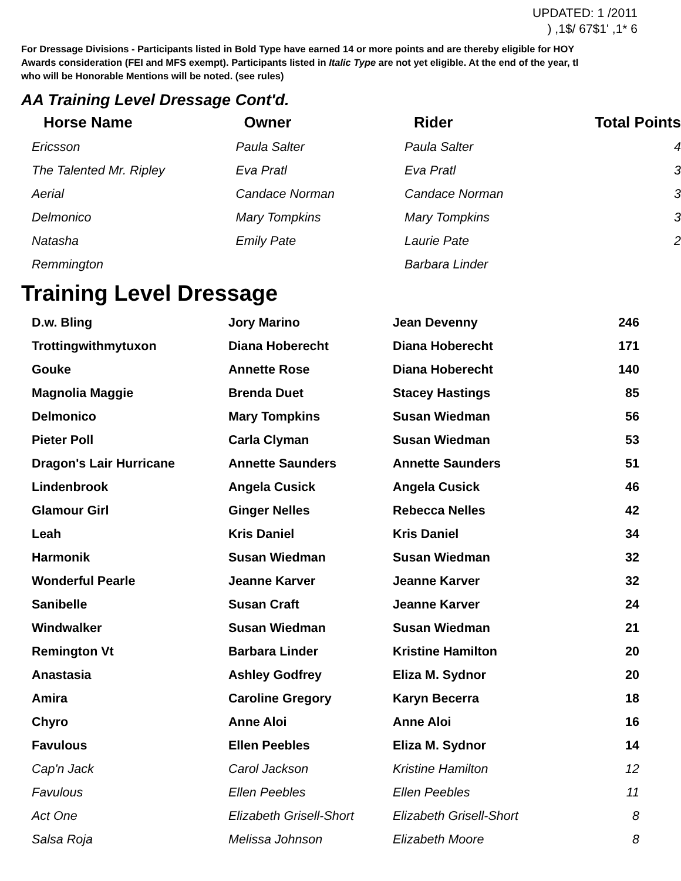UPDATED: 1 /2011
) ,1$/ 67$1' ,1* 6
For Dressage Divisions - Participants listed in Bold Type have earned 14 or more points and are thereby eligible for HOY
Awards consideration (FEI and MFS exempt). Participants listed in Italic Type are not yet eligible. At the end of the year, tl
who will be Honorable Mentions will be noted. (see rules)
AA Training Level Dressage Cont'd.
| Horse Name | Owner | Rider | Total Points |
| --- | --- | --- | --- |
| Ericsson | Paula Salter | Paula Salter | 4 |
| The Talented Mr. Ripley | Eva Pratl | Eva Pratl | 3 |
| Aerial | Candace Norman | Candace Norman | 3 |
| Delmonico | Mary Tompkins | Mary Tompkins | 3 |
| Natasha | Emily Pate | Laurie Pate | 2 |
| Remmington | | Barbara Linder | |
Training Level Dressage
| D.w. Bling | Jory Marino | Jean Devenny | 246 |
| Trottingwithmytuxon | Diana Hoberecht | Diana Hoberecht | 171 |
| Gouke | Annette Rose | Diana Hoberecht | 140 |
| Magnolia Maggie | Brenda Duet | Stacey Hastings | 85 |
| Delmonico | Mary Tompkins | Susan Wiedman | 56 |
| Pieter Poll | Carla Clyman | Susan Wiedman | 53 |
| Dragon's Lair Hurricane | Annette Saunders | Annette Saunders | 51 |
| Lindenbrook | Angela Cusick | Angela Cusick | 46 |
| Glamour Girl | Ginger Nelles | Rebecca Nelles | 42 |
| Leah | Kris Daniel | Kris Daniel | 34 |
| Harmonik | Susan Wiedman | Susan Wiedman | 32 |
| Wonderful Pearle | Jeanne Karver | Jeanne Karver | 32 |
| Sanibelle | Susan Craft | Jeanne Karver | 24 |
| Windwalker | Susan Wiedman | Susan Wiedman | 21 |
| Remington Vt | Barbara Linder | Kristine Hamilton | 20 |
| Anastasia | Ashley Godfrey | Eliza M. Sydnor | 20 |
| Amira | Caroline Gregory | Karyn Becerra | 18 |
| Chyro | Anne Aloi | Anne Aloi | 16 |
| Favulous | Ellen Peebles | Eliza M. Sydnor | 14 |
| Cap'n Jack | Carol Jackson | Kristine Hamilton | 12 |
| Favulous | Ellen Peebles | Ellen Peebles | 11 |
| Act One | Elizabeth Grisell-Short | Elizabeth Grisell-Short | 8 |
| Salsa Roja | Melissa Johnson | Elizabeth Moore | 8 |